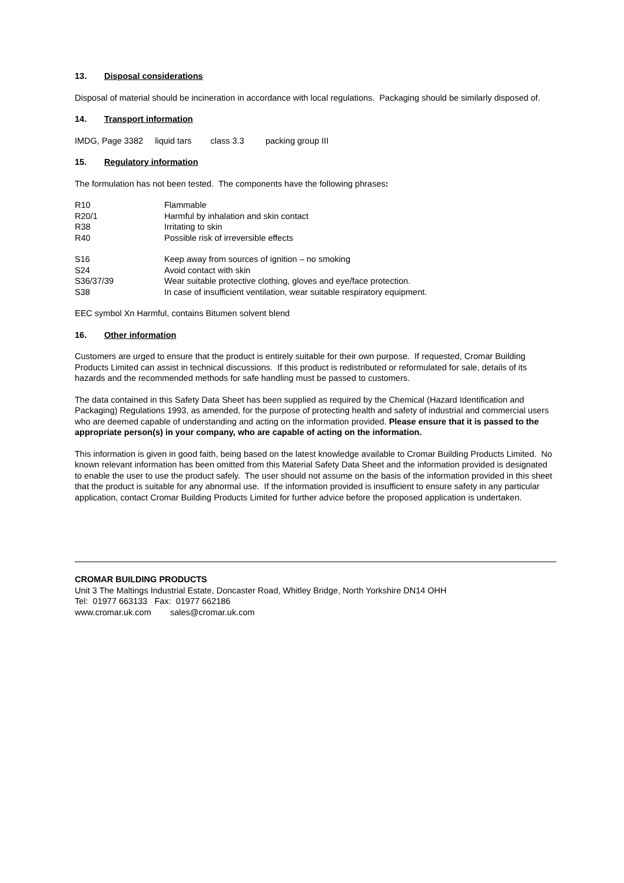13. Disposal considerations
Disposal of material should be incineration in accordance with local regulations. Packaging should be similarly disposed of.
14. Transport information
IMDG, Page 3382 liquid tars class 3.3 packing group III
15. Regulatory information
The formulation has not been tested. The components have the following phrases:
R10 Flammable
R20/1 Harmful by inhalation and skin contact
R38 Irritating to skin
R40 Possible risk of irreversible effects
S16 Keep away from sources of ignition – no smoking
S24 Avoid contact with skin
S36/37/39 Wear suitable protective clothing, gloves and eye/face protection.
S38 In case of insufficient ventilation, wear suitable respiratory equipment.
EEC symbol Xn Harmful, contains Bitumen solvent blend
16. Other information
Customers are urged to ensure that the product is entirely suitable for their own purpose. If requested, Cromar Building Products Limited can assist in technical discussions. If this product is redistributed or reformulated for sale, details of its hazards and the recommended methods for safe handling must be passed to customers.
The data contained in this Safety Data Sheet has been supplied as required by the Chemical (Hazard Identification and Packaging) Regulations 1993, as amended, for the purpose of protecting health and safety of industrial and commercial users who are deemed capable of understanding and acting on the information provided. Please ensure that it is passed to the appropriate person(s) in your company, who are capable of acting on the information.
This information is given in good faith, being based on the latest knowledge available to Cromar Building Products Limited. No known relevant information has been omitted from this Material Safety Data Sheet and the information provided is designated to enable the user to use the product safely. The user should not assume on the basis of the information provided in this sheet that the product is suitable for any abnormal use. If the information provided is insufficient to ensure safety in any particular application, contact Cromar Building Products Limited for further advice before the proposed application is undertaken.
CROMAR BUILDING PRODUCTS
Unit 3 The Maltings Industrial Estate, Doncaster Road, Whitley Bridge, North Yorkshire DN14 OHH
Tel: 01977 663133 Fax: 01977 662186
www.cromar.uk.com sales@cromar.uk.com